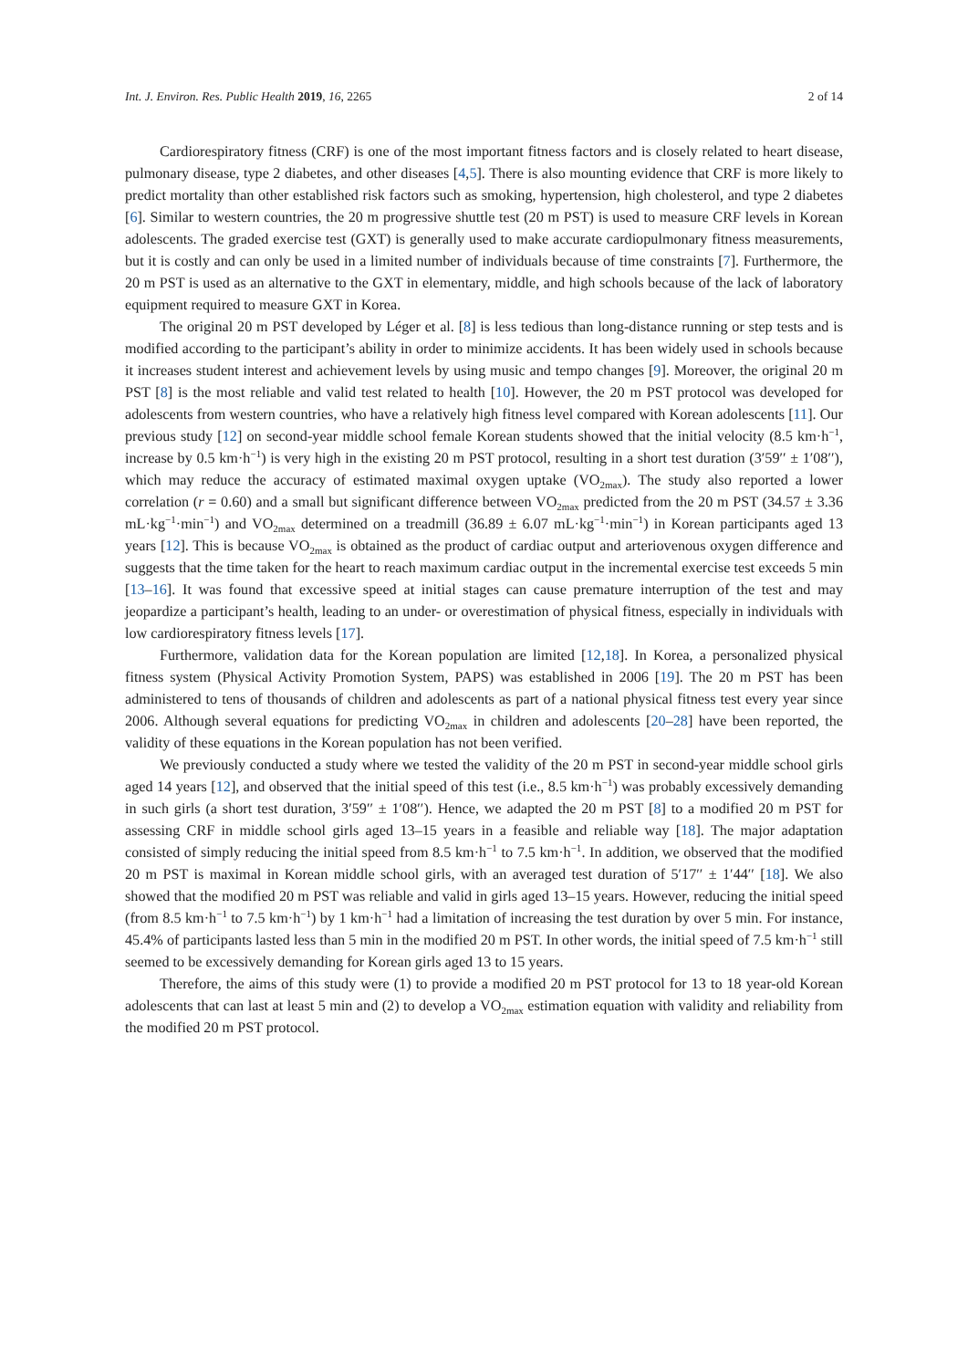Int. J. Environ. Res. Public Health 2019, 16, 2265 2 of 14
Cardiorespiratory fitness (CRF) is one of the most important fitness factors and is closely related to heart disease, pulmonary disease, type 2 diabetes, and other diseases [4,5]. There is also mounting evidence that CRF is more likely to predict mortality than other established risk factors such as smoking, hypertension, high cholesterol, and type 2 diabetes [6]. Similar to western countries, the 20 m progressive shuttle test (20 m PST) is used to measure CRF levels in Korean adolescents. The graded exercise test (GXT) is generally used to make accurate cardiopulmonary fitness measurements, but it is costly and can only be used in a limited number of individuals because of time constraints [7]. Furthermore, the 20 m PST is used as an alternative to the GXT in elementary, middle, and high schools because of the lack of laboratory equipment required to measure GXT in Korea.
The original 20 m PST developed by Léger et al. [8] is less tedious than long-distance running or step tests and is modified according to the participant’s ability in order to minimize accidents. It has been widely used in schools because it increases student interest and achievement levels by using music and tempo changes [9]. Moreover, the original 20 m PST [8] is the most reliable and valid test related to health [10]. However, the 20 m PST protocol was developed for adolescents from western countries, who have a relatively high fitness level compared with Korean adolescents [11]. Our previous study [12] on second-year middle school female Korean students showed that the initial velocity (8.5 km·h<sup>−1</sup>, increase by 0.5 km·h<sup>−1</sup>) is very high in the existing 20 m PST protocol, resulting in a short test duration (3′59′′ ± 1′08′′), which may reduce the accuracy of estimated maximal oxygen uptake (VO<sub>2max</sub>). The study also reported a lower correlation (r = 0.60) and a small but significant difference between VO<sub>2max</sub> predicted from the 20 m PST (34.57 ± 3.36 mL·kg<sup>−1</sup>·min<sup>−1</sup>) and VO<sub>2max</sub> determined on a treadmill (36.89 ± 6.07 mL·kg<sup>−1</sup>·min<sup>−1</sup>) in Korean participants aged 13 years [12]. This is because VO<sub>2max</sub> is obtained as the product of cardiac output and arteriovenous oxygen difference and suggests that the time taken for the heart to reach maximum cardiac output in the incremental exercise test exceeds 5 min [13–16]. It was found that excessive speed at initial stages can cause premature interruption of the test and may jeopardize a participant’s health, leading to an under- or overestimation of physical fitness, especially in individuals with low cardiorespiratory fitness levels [17].
Furthermore, validation data for the Korean population are limited [12,18]. In Korea, a personalized physical fitness system (Physical Activity Promotion System, PAPS) was established in 2006 [19]. The 20 m PST has been administered to tens of thousands of children and adolescents as part of a national physical fitness test every year since 2006. Although several equations for predicting VO<sub>2max</sub> in children and adolescents [20–28] have been reported, the validity of these equations in the Korean population has not been verified.
We previously conducted a study where we tested the validity of the 20 m PST in second-year middle school girls aged 14 years [12], and observed that the initial speed of this test (i.e., 8.5 km·h<sup>−1</sup>) was probably excessively demanding in such girls (a short test duration, 3′59′′ ± 1′08′′). Hence, we adapted the 20 m PST [8] to a modified 20 m PST for assessing CRF in middle school girls aged 13–15 years in a feasible and reliable way [18]. The major adaptation consisted of simply reducing the initial speed from 8.5 km·h<sup>−1</sup> to 7.5 km·h<sup>−1</sup>. In addition, we observed that the modified 20 m PST is maximal in Korean middle school girls, with an averaged test duration of 5′17′′ ± 1′44′′ [18]. We also showed that the modified 20 m PST was reliable and valid in girls aged 13–15 years. However, reducing the initial speed (from 8.5 km·h<sup>−1</sup> to 7.5 km·h<sup>−1</sup>) by 1 km·h<sup>−1</sup> had a limitation of increasing the test duration by over 5 min. For instance, 45.4% of participants lasted less than 5 min in the modified 20 m PST. In other words, the initial speed of 7.5 km·h<sup>−1</sup> still seemed to be excessively demanding for Korean girls aged 13 to 15 years.
Therefore, the aims of this study were (1) to provide a modified 20 m PST protocol for 13 to 18 year-old Korean adolescents that can last at least 5 min and (2) to develop a VO<sub>2max</sub> estimation equation with validity and reliability from the modified 20 m PST protocol.